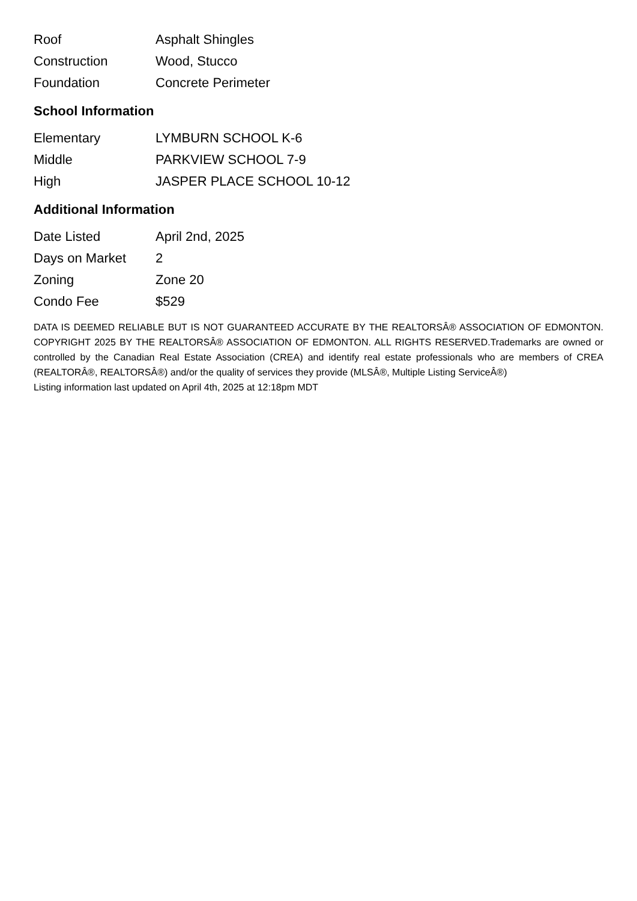| Roof | Asphalt Shingles |
| Construction | Wood, Stucco |
| Foundation | Concrete Perimeter |
School Information
| Elementary | LYMBURN SCHOOL K-6 |
| Middle | PARKVIEW SCHOOL 7-9 |
| High | JASPER PLACE SCHOOL 10-12 |
Additional Information
| Date Listed | April 2nd, 2025 |
| Days on Market | 2 |
| Zoning | Zone 20 |
| Condo Fee | $529 |
DATA IS DEEMED RELIABLE BUT IS NOT GUARANTEED ACCURATE BY THE REALTORSÂ® ASSOCIATION OF EDMONTON. COPYRIGHT 2025 BY THE REALTORSÂ® ASSOCIATION OF EDMONTON. ALL RIGHTS RESERVED.Trademarks are owned or controlled by the Canadian Real Estate Association (CREA) and identify real estate professionals who are members of CREA (REALTORÂ®, REALTORSÂ®) and/or the quality of services they provide (MLSÂ®, Multiple Listing ServiceÂ®)
Listing information last updated on April 4th, 2025 at 12:18pm MDT